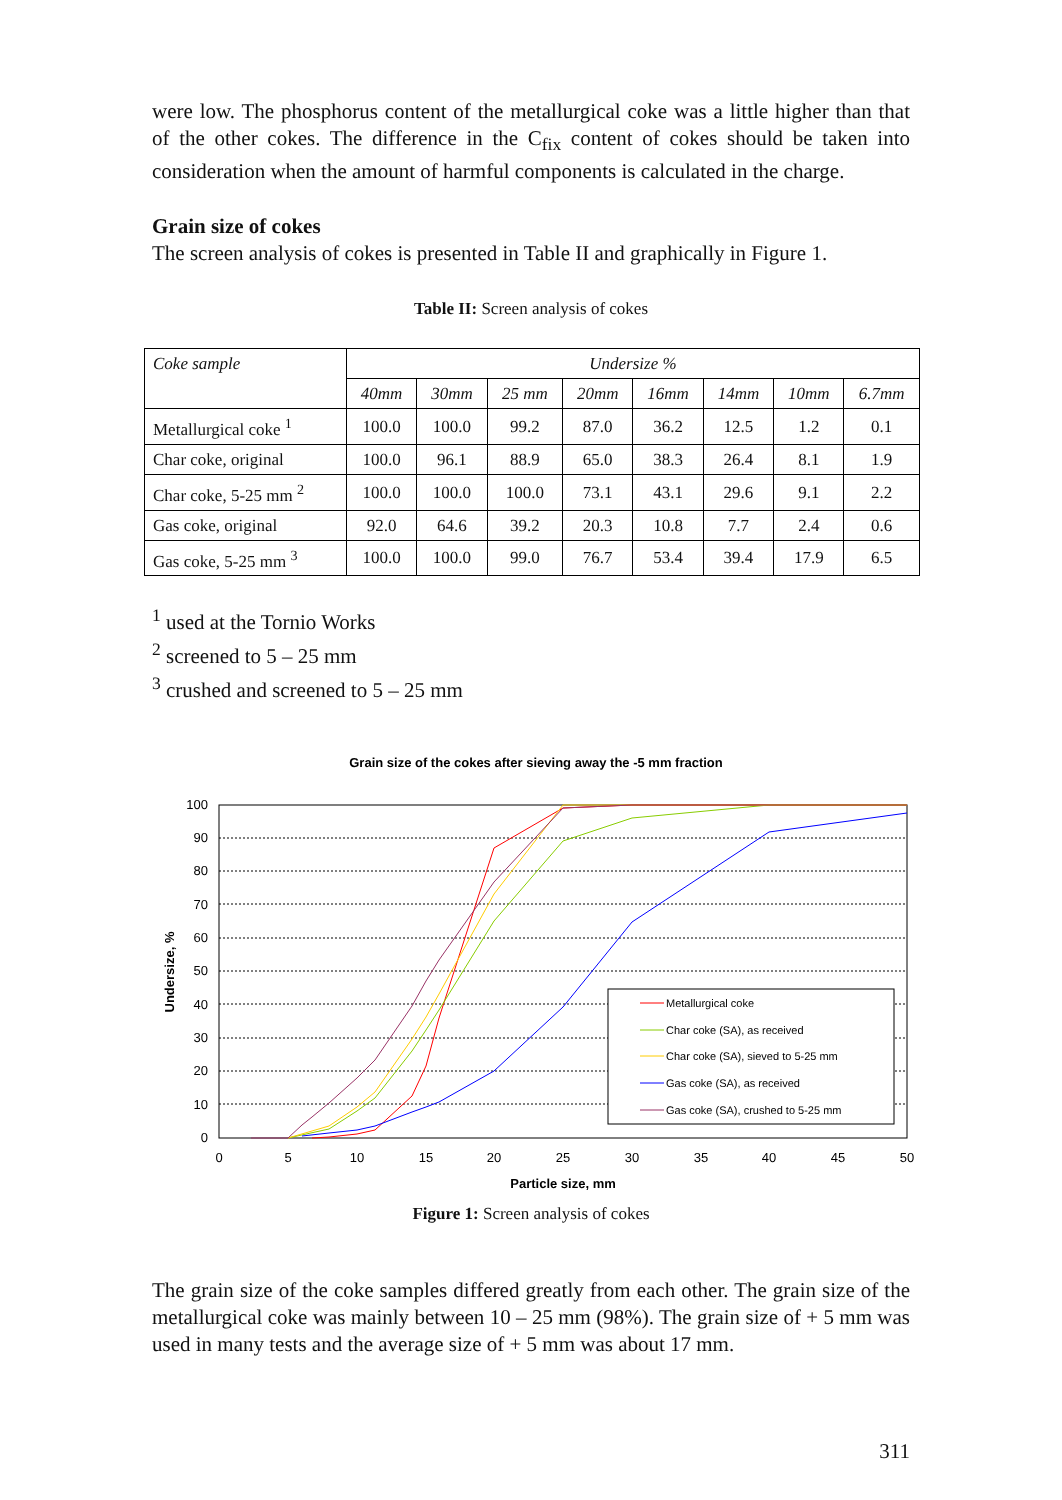were low. The phosphorus content of the metallurgical coke was a little higher than that of the other cokes. The difference in the C<sub>fix</sub> content of cokes should be taken into consideration when the amount of harmful components is calculated in the charge.
Grain size of cokes
The screen analysis of cokes is presented in Table II and graphically in Figure 1.
Table II: Screen analysis of cokes
| Coke sample | Undersize % | | | | | | | |
| --- | --- | --- | --- | --- | --- | --- | --- | --- |
| | 40mm | 30mm | 25 mm | 20mm | 16mm | 14mm | 10mm | 6.7mm |
| Metallurgical coke <sup>1</sup> | 100.0 | 100.0 | 99.2 | 87.0 | 36.2 | 12.5 | 1.2 | 0.1 |
| Char coke, original | 100.0 | 96.1 | 88.9 | 65.0 | 38.3 | 26.4 | 8.1 | 1.9 |
| Char coke, 5-25 mm <sup>2</sup> | 100.0 | 100.0 | 100.0 | 73.1 | 43.1 | 29.6 | 9.1 | 2.2 |
| Gas coke, original | 92.0 | 64.6 | 39.2 | 20.3 | 10.8 | 7.7 | 2.4 | 0.6 |
| Gas coke, 5-25 mm <sup>3</sup> | 100.0 | 100.0 | 99.0 | 76.7 | 53.4 | 39.4 | 17.9 | 6.5 |
<sup>1</sup> used at the Tornio Works
<sup>2</sup> screened to 5 – 25 mm
<sup>3</sup> crushed and screened to 5 – 25 mm
Grain size of the cokes after sieving away the -5 mm fraction
100
90
80
70
60
50
40
30
20
10
0
0
5
10
15
20
25
30
35
40
45
50
Particle size, mm
Undersize, %
Metallurgical coke
Char coke (SA), as received
Char coke (SA), sieved to 5-25 mm
Gas coke (SA), as received
Gas coke (SA), crushed to 5-25 mm
Figure 1: Screen analysis of cokes
The grain size of the coke samples differed greatly from each other. The grain size of the metallurgical coke was mainly between 10 – 25 mm (98%). The grain size of + 5 mm was used in many tests and the average size of + 5 mm was about 17 mm.
311